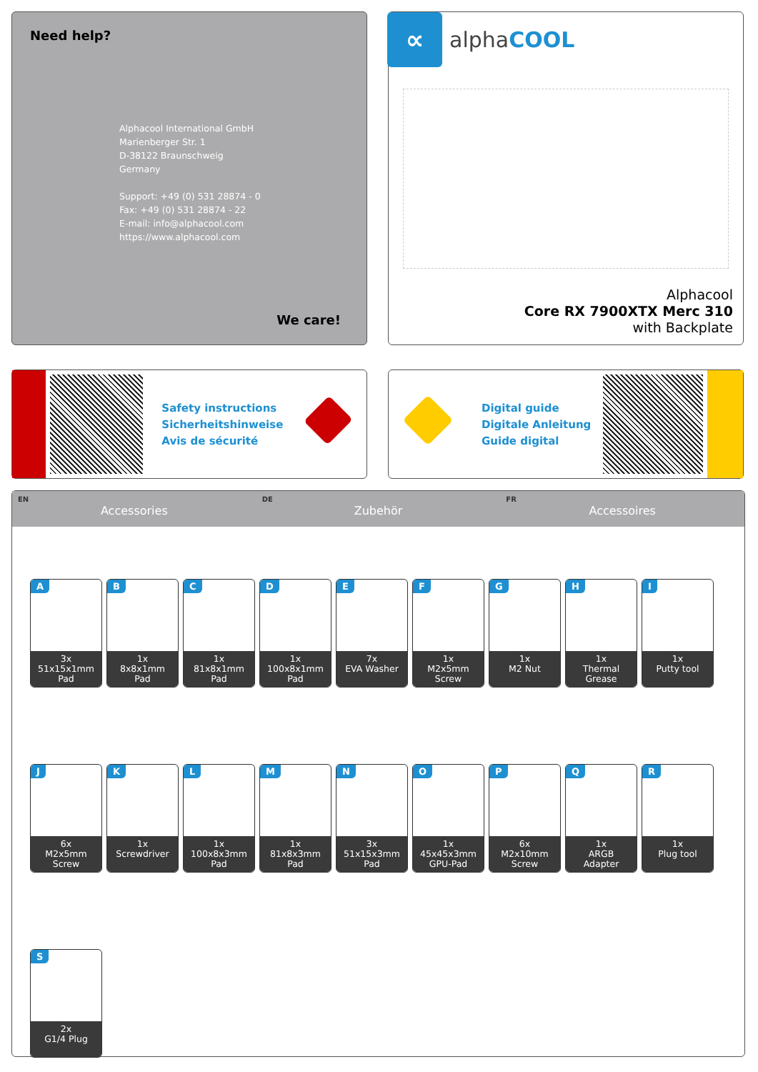Need help?
Alphacool International GmbH
Marienberger Str. 1
D-38122 Braunschweig
Germany
Support: +49 (0) 531 28874 - 0
Fax: +49 (0) 531 28874 - 22
E-mail: info@alphacool.com
https://www.alphacool.com
We care!
∝
alphaCOOL
Alphacool
Core RX 7900XTX Merc 310
with Backplate
Safety instructions
Sicherheitshinweise
Avis de sécurité
Digital guide
Digitale Anleitung
Guide digital
EN
Accessories
DE
Zubehör
FR
Accessoires
A
3x
51x15x1mm
Pad
B
1x
8x8x1mm
Pad
C
1x
81x8x1mm
Pad
D
1x
100x8x1mm
Pad
E
7x
EVA Washer
F
1x
M2x5mm
Screw
G
1x
M2 Nut
H
1x
Thermal Grease
I
1x
Putty tool
J
6x
M2x5mm
Screw
K
1x
Screwdriver
L
1x
100x8x3mm
Pad
M
1x
81x8x3mm
Pad
N
3x
51x15x3mm
Pad
O
1x
45x45x3mm
GPU-Pad
P
6x
M2x10mm
Screw
Q
1x
ARGB
Adapter
R
1x
Plug tool
S
2x
G1/4 Plug